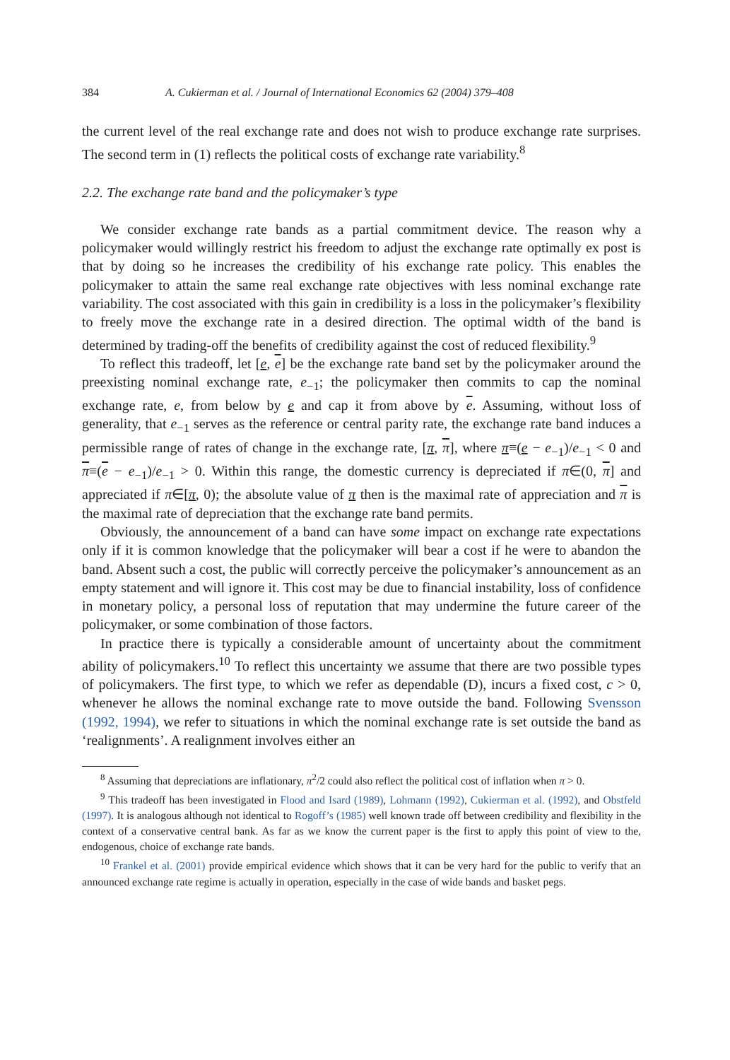384 A. Cukierman et al. / Journal of International Economics 62 (2004) 379–408
the current level of the real exchange rate and does not wish to produce exchange rate surprises. The second term in (1) reflects the political costs of exchange rate variability.<sup>8</sup>
2.2. The exchange rate band and the policymaker’s type
We consider exchange rate bands as a partial commitment device. The reason why a policymaker would willingly restrict his freedom to adjust the exchange rate optimally ex post is that by doing so he increases the credibility of his exchange rate policy. This enables the policymaker to attain the same real exchange rate objectives with less nominal exchange rate variability. The cost associated with this gain in credibility is a loss in the policymaker’s flexibility to freely move the exchange rate in a desired direction. The optimal width of the band is determined by trading-off the benefits of credibility against the cost of reduced flexibility.<sup>9</sup>
To reflect this tradeoff, let [e, e] be the exchange rate band set by the policymaker around the preexisting nominal exchange rate, e<sub>−1</sub>; the policymaker then commits to cap the nominal exchange rate, e, from below by e and cap it from above by e. Assuming, without loss of generality, that e<sub>−1</sub> serves as the reference or central parity rate, the exchange rate band induces a permissible range of rates of change in the exchange rate, [π, π], where π≡(e − e<sub>−1</sub>)/e<sub>−1</sub> < 0 and π≡(e − e<sub>−1</sub>)/e<sub>−1</sub> > 0. Within this range, the domestic currency is depreciated if π∈(0, π] and appreciated if π∈[π, 0); the absolute value of π then is the maximal rate of appreciation and π is the maximal rate of depreciation that the exchange rate band permits.
Obviously, the announcement of a band can have some impact on exchange rate expectations only if it is common knowledge that the policymaker will bear a cost if he were to abandon the band. Absent such a cost, the public will correctly perceive the policymaker’s announcement as an empty statement and will ignore it. This cost may be due to financial instability, loss of confidence in monetary policy, a personal loss of reputation that may undermine the future career of the policymaker, or some combination of those factors.
In practice there is typically a considerable amount of uncertainty about the commitment ability of policymakers.<sup>10</sup> To reflect this uncertainty we assume that there are two possible types of policymakers. The first type, to which we refer as dependable (D), incurs a fixed cost, c > 0, whenever he allows the nominal exchange rate to move outside the band. Following Svensson (1992, 1994), we refer to situations in which the nominal exchange rate is set outside the band as ‘realignments’. A realignment involves either an
<sup>8</sup> Assuming that depreciations are inflationary, π<sup>2</sup>/2 could also reflect the political cost of inflation when π > 0.
<sup>9</sup> This tradeoff has been investigated in Flood and Isard (1989), Lohmann (1992), Cukierman et al. (1992), and Obstfeld (1997). It is analogous although not identical to Rogoff’s (1985) well known trade off between credibility and flexibility in the context of a conservative central bank. As far as we know the current paper is the first to apply this point of view to the, endogenous, choice of exchange rate bands.
<sup>10</sup> Frankel et al. (2001) provide empirical evidence which shows that it can be very hard for the public to verify that an announced exchange rate regime is actually in operation, especially in the case of wide bands and basket pegs.